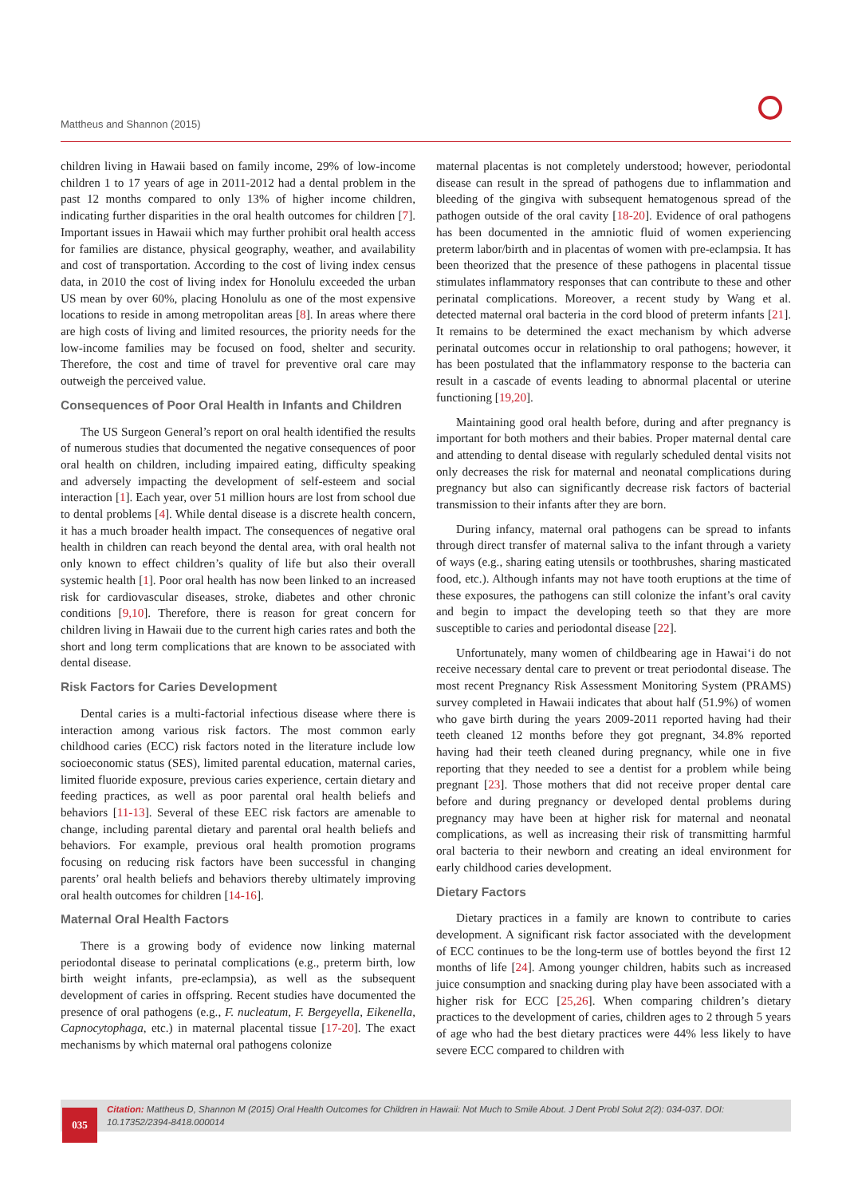Mattheus and Shannon (2015)
children living in Hawaii based on family income, 29% of low-income children 1 to 17 years of age in 2011-2012 had a dental problem in the past 12 months compared to only 13% of higher income children, indicating further disparities in the oral health outcomes for children [7]. Important issues in Hawaii which may further prohibit oral health access for families are distance, physical geography, weather, and availability and cost of transportation. According to the cost of living index census data, in 2010 the cost of living index for Honolulu exceeded the urban US mean by over 60%, placing Honolulu as one of the most expensive locations to reside in among metropolitan areas [8]. In areas where there are high costs of living and limited resources, the priority needs for the low-income families may be focused on food, shelter and security. Therefore, the cost and time of travel for preventive oral care may outweigh the perceived value.
Consequences of Poor Oral Health in Infants and Children
The US Surgeon General’s report on oral health identified the results of numerous studies that documented the negative consequences of poor oral health on children, including impaired eating, difficulty speaking and adversely impacting the development of self-esteem and social interaction [1]. Each year, over 51 million hours are lost from school due to dental problems [4]. While dental disease is a discrete health concern, it has a much broader health impact. The consequences of negative oral health in children can reach beyond the dental area, with oral health not only known to effect children’s quality of life but also their overall systemic health [1]. Poor oral health has now been linked to an increased risk for cardiovascular diseases, stroke, diabetes and other chronic conditions [9,10]. Therefore, there is reason for great concern for children living in Hawaii due to the current high caries rates and both the short and long term complications that are known to be associated with dental disease.
Risk Factors for Caries Development
Dental caries is a multi-factorial infectious disease where there is interaction among various risk factors. The most common early childhood caries (ECC) risk factors noted in the literature include low socioeconomic status (SES), limited parental education, maternal caries, limited fluoride exposure, previous caries experience, certain dietary and feeding practices, as well as poor parental oral health beliefs and behaviors [11-13]. Several of these EEC risk factors are amenable to change, including parental dietary and parental oral health beliefs and behaviors. For example, previous oral health promotion programs focusing on reducing risk factors have been successful in changing parents’ oral health beliefs and behaviors thereby ultimately improving oral health outcomes for children [14-16].
Maternal Oral Health Factors
There is a growing body of evidence now linking maternal periodontal disease to perinatal complications (e.g., preterm birth, low birth weight infants, pre-eclampsia), as well as the subsequent development of caries in offspring. Recent studies have documented the presence of oral pathogens (e.g., F. nucleatum, F. Bergeyella, Eikenella, Capnocytophaga, etc.) in maternal placental tissue [17-20]. The exact mechanisms by which maternal oral pathogens colonize
maternal placentas is not completely understood; however, periodontal disease can result in the spread of pathogens due to inflammation and bleeding of the gingiva with subsequent hematogenous spread of the pathogen outside of the oral cavity [18-20]. Evidence of oral pathogens has been documented in the amniotic fluid of women experiencing preterm labor/birth and in placentas of women with pre-eclampsia. It has been theorized that the presence of these pathogens in placental tissue stimulates inflammatory responses that can contribute to these and other perinatal complications. Moreover, a recent study by Wang et al. detected maternal oral bacteria in the cord blood of preterm infants [21]. It remains to be determined the exact mechanism by which adverse perinatal outcomes occur in relationship to oral pathogens; however, it has been postulated that the inflammatory response to the bacteria can result in a cascade of events leading to abnormal placental or uterine functioning [19,20].
Maintaining good oral health before, during and after pregnancy is important for both mothers and their babies. Proper maternal dental care and attending to dental disease with regularly scheduled dental visits not only decreases the risk for maternal and neonatal complications during pregnancy but also can significantly decrease risk factors of bacterial transmission to their infants after they are born.
During infancy, maternal oral pathogens can be spread to infants through direct transfer of maternal saliva to the infant through a variety of ways (e.g., sharing eating utensils or toothbrushes, sharing masticated food, etc.). Although infants may not have tooth eruptions at the time of these exposures, the pathogens can still colonize the infant’s oral cavity and begin to impact the developing teeth so that they are more susceptible to caries and periodontal disease [22].
Unfortunately, many women of childbearing age in Hawai‘i do not receive necessary dental care to prevent or treat periodontal disease. The most recent Pregnancy Risk Assessment Monitoring System (PRAMS) survey completed in Hawaii indicates that about half (51.9%) of women who gave birth during the years 2009-2011 reported having had their teeth cleaned 12 months before they got pregnant, 34.8% reported having had their teeth cleaned during pregnancy, while one in five reporting that they needed to see a dentist for a problem while being pregnant [23]. Those mothers that did not receive proper dental care before and during pregnancy or developed dental problems during pregnancy may have been at higher risk for maternal and neonatal complications, as well as increasing their risk of transmitting harmful oral bacteria to their newborn and creating an ideal environment for early childhood caries development.
Dietary Factors
Dietary practices in a family are known to contribute to caries development. A significant risk factor associated with the development of ECC continues to be the long-term use of bottles beyond the first 12 months of life [24]. Among younger children, habits such as increased juice consumption and snacking during play have been associated with a higher risk for ECC [25,26]. When comparing children’s dietary practices to the development of caries, children ages to 2 through 5 years of age who had the best dietary practices were 44% less likely to have severe ECC compared to children with
Citation: Mattheus D, Shannon M (2015) Oral Health Outcomes for Children in Hawaii: Not Much to Smile About. J Dent Probl Solut 2(2): 034-037. DOI: 10.17352/2394-8418.000014
035